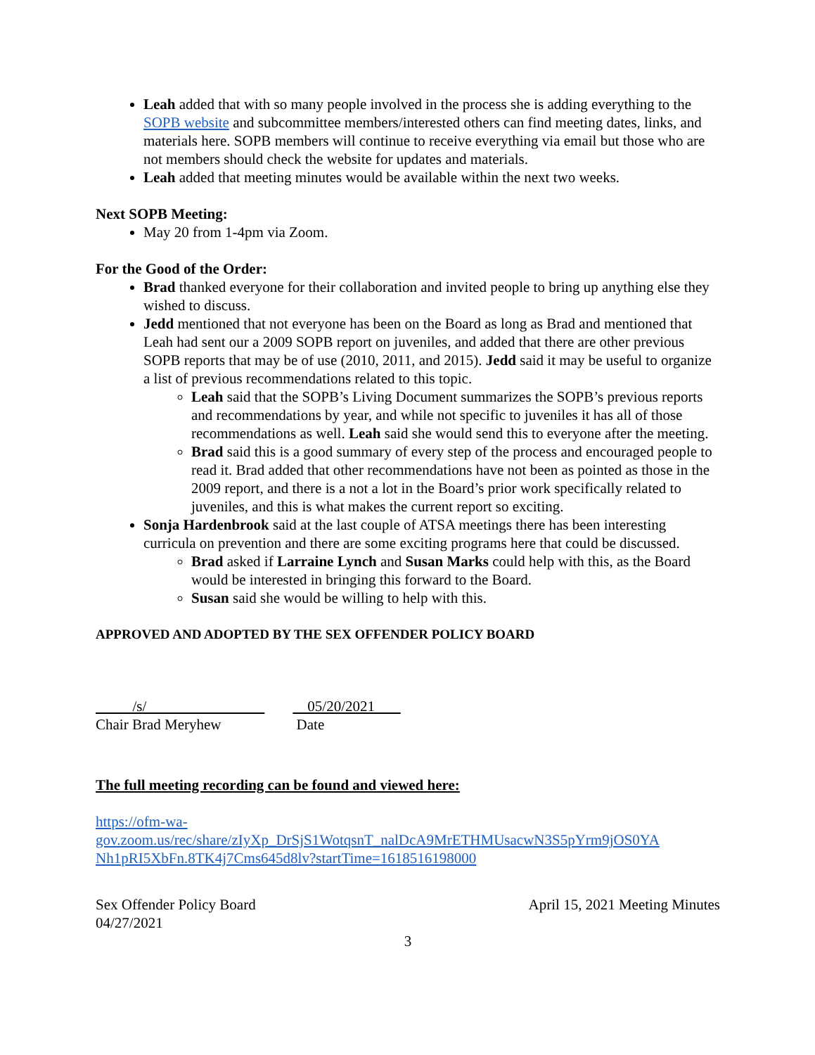Leah added that with so many people involved in the process she is adding everything to the SOPB website and subcommittee members/interested others can find meeting dates, links, and materials here. SOPB members will continue to receive everything via email but those who are not members should check the website for updates and materials.
Leah added that meeting minutes would be available within the next two weeks.
Next SOPB Meeting:
May 20 from 1-4pm via Zoom.
For the Good of the Order:
Brad thanked everyone for their collaboration and invited people to bring up anything else they wished to discuss.
Jedd mentioned that not everyone has been on the Board as long as Brad and mentioned that Leah had sent our a 2009 SOPB report on juveniles, and added that there are other previous SOPB reports that may be of use (2010, 2011, and 2015). Jedd said it may be useful to organize a list of previous recommendations related to this topic.
Leah said that the SOPB’s Living Document summarizes the SOPB’s previous reports and recommendations by year, and while not specific to juveniles it has all of those recommendations as well. Leah said she would send this to everyone after the meeting.
Brad said this is a good summary of every step of the process and encouraged people to read it. Brad added that other recommendations have not been as pointed as those in the 2009 report, and there is a not a lot in the Board’s prior work specifically related to juveniles, and this is what makes the current report so exciting.
Sonja Hardenbrook said at the last couple of ATSA meetings there has been interesting curricula on prevention and there are some exciting programs here that could be discussed.
Brad asked if Larraine Lynch and Susan Marks could help with this, as the Board would be interested in bringing this forward to the Board.
Susan said she would be willing to help with this.
APPROVED AND ADOPTED BY THE SEX OFFENDER POLICY BOARD
/s/
Chair Brad Meryhew
05/20/2021
Date
The full meeting recording can be found and viewed here:
https://ofm-wa-
gov.zoom.us/rec/share/zIyXp_DrSjS1WotqsnT_nalDcA9MrETHMUsacwN3S5pYrm9jOS0YA Nh1pRI5XbFn.8TK4j7Cms645d8lv?startTime=1618516198000
Sex Offender Policy Board
04/27/2021
April 15, 2021 Meeting Minutes
3